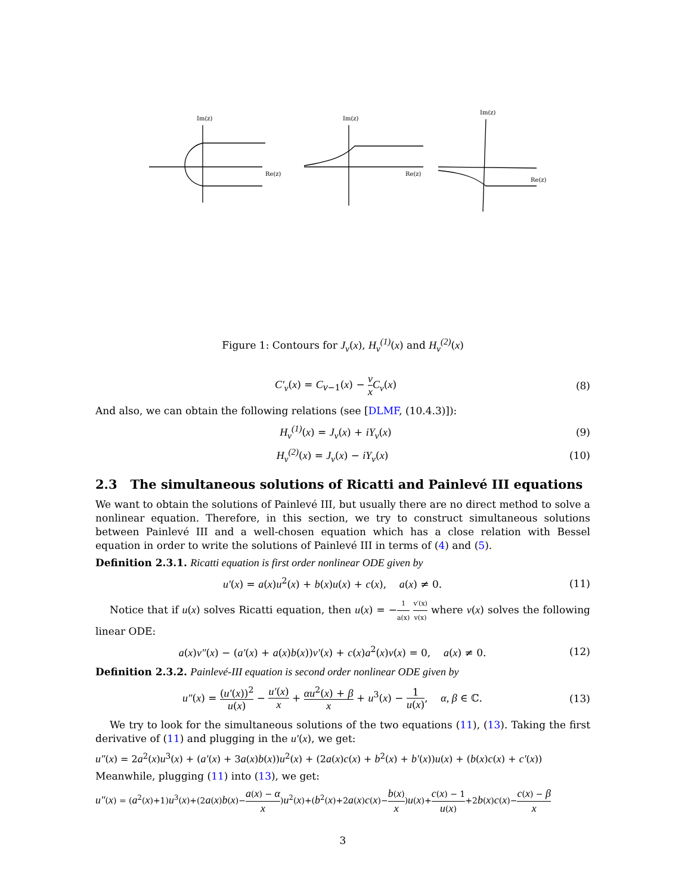Im(z)
Re(z)
Im(z)
Re(z)
Im(z)
Re(z)
Figure 1: Contours for J<sub>ν</sub>(x), H<sub>ν</sub><sup>(1)</sup>(x) and H<sub>ν</sub><sup>(2)</sup>(x)
C′<sub>ν</sub>(x) = C<sub>ν−1</sub>(x) − ν x C<sub>ν</sub>(x) (8)
And also, we can obtain the following relations (see [DLMF, (10.4.3)]):
H<sub>ν</sub><sup>(1)</sup>(x) = J<sub>ν</sub>(x) + iY<sub>ν</sub>(x) (9)
H<sub>ν</sub><sup>(2)</sup>(x) = J<sub>ν</sub>(x) − iY<sub>ν</sub>(x) (10)
2.3 The simultaneous solutions of Ricatti and Painlevé III equations
We want to obtain the solutions of Painlevé III, but usually there are no direct method to solve a nonlinear equation. Therefore, in this section, we try to construct simultaneous solutions between Painlevé III and a well-chosen equation which has a close relation with Bessel equation in order to write the solutions of Painlevé III in terms of (4) and (5).
Definition 2.3.1. Ricatti equation is first order nonlinear ODE given by
u′(x) = a(x)u<sup>2</sup>(x) + b(x)u(x) + c(x), a(x) ≠ 0. (11)
Notice that if u(x) solves Ricatti equation, then u(x) = −1 a(x) v′(x) v(x) where v(x) solves the following linear ODE:
a(x)v″(x) − (a′(x) + a(x)b(x))v′(x) + c(x)a<sup>2</sup>(x)v(x) = 0, a(x) ≠ 0. (12)
Definition 2.3.2. Painlevé-III equation is second order nonlinear ODE given by
u″(x) = (u′(x))<sup>2</sup> u(x) − u′(x) x + αu<sup>2</sup>(x) + β x + u<sup>3</sup>(x) − 1 u(x), α, β ∈ ℂ. (13)
We try to look for the simultaneous solutions of the two equations (11), (13). Taking the first derivative of (11) and plugging in the u′(x), we get:
u″(x) = 2a<sup>2</sup>(x)u<sup>3</sup>(x) + (a′(x) + 3a(x)b(x))u<sup>2</sup>(x) + (2a(x)c(x) + b<sup>2</sup>(x) + b′(x))u(x) + (b(x)c(x) + c′(x))
Meanwhile, plugging (11) into (13), we get:
u″(x) = (a<sup>2</sup>(x)+1)u<sup>3</sup>(x)+(2a(x)b(x)−a(x) − α x)u<sup>2</sup>(x)+(b<sup>2</sup>(x)+2a(x)c(x)−b(x) x)u(x)+c(x) − 1 u(x)+2b(x)c(x)−c(x) − β x
3